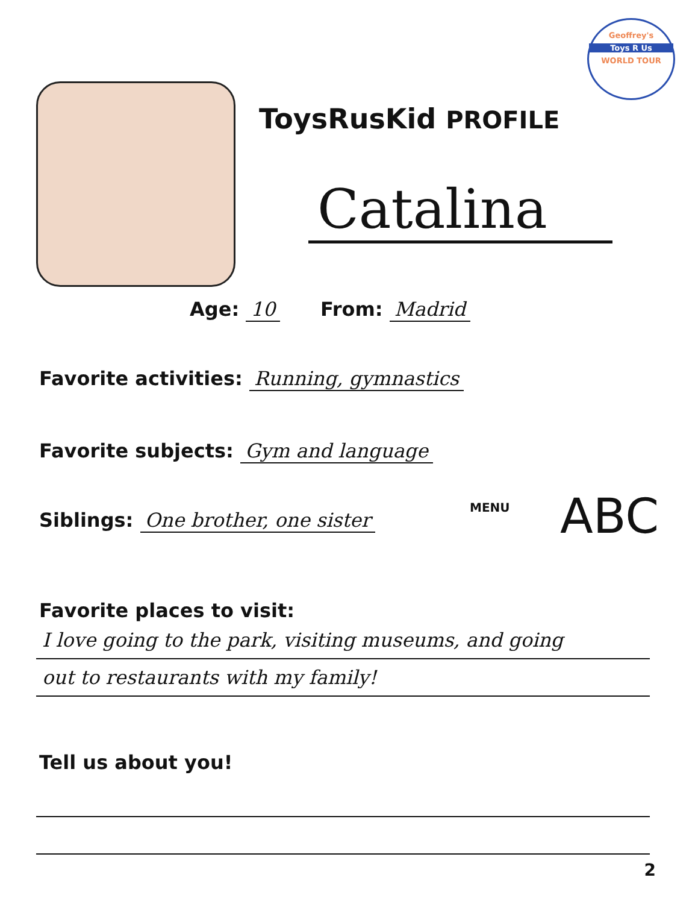Geoffrey's
Toys R Us
WORLD TOUR
ToysRusKid PROFILE
Catalina
Age: 10 From: Madrid
Favorite activities: Running, gymnastics
Favorite subjects: Gym and language
Siblings: One brother, one sister
Favorite places to visit:
I love going to the park, visiting museums, and going
out to restaurants with my family!
Tell us about you!
MENU ABC
2